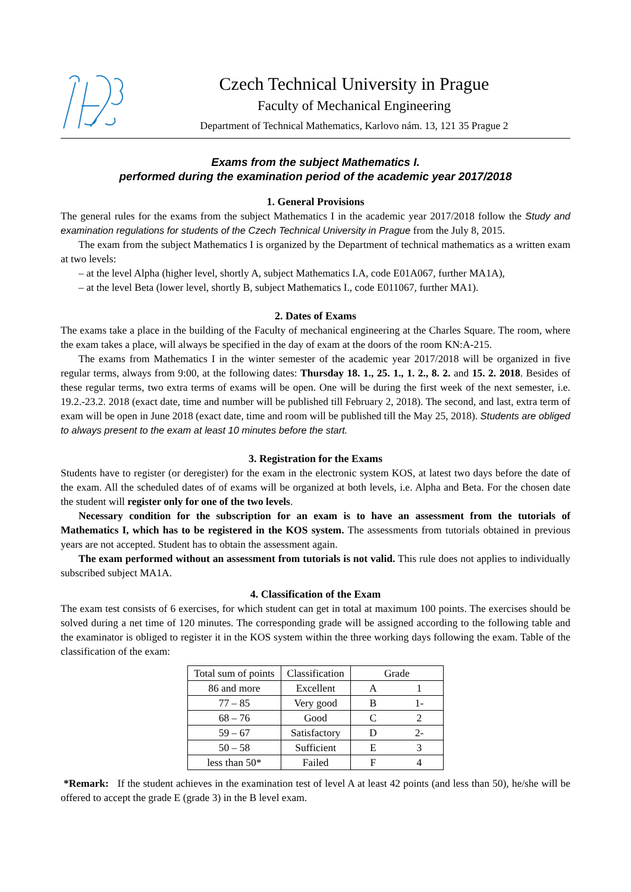Czech Technical University in Prague
Faculty of Mechanical Engineering
Department of Technical Mathematics, Karlovo nám. 13, 121 35 Prague 2
Exams from the subject Mathematics I.
performed during the examination period of the academic year 2017/2018
1. General Provisions
The general rules for the exams from the subject Mathematics I in the academic year 2017/2018 follow the Study and examination regulations for students of the Czech Technical University in Prague from the July 8, 2015.
The exam from the subject Mathematics I is organized by the Department of technical mathematics as a written exam at two levels:
– at the level Alpha (higher level, shortly A, subject Mathematics I.A, code E01A067, further MA1A),
– at the level Beta (lower level, shortly B, subject Mathematics I., code E011067, further MA1).
2. Dates of Exams
The exams take a place in the building of the Faculty of mechanical engineering at the Charles Square. The room, where the exam takes a place, will always be specified in the day of exam at the doors of the room KN:A-215.
The exams from Mathematics I in the winter semester of the academic year 2017/2018 will be organized in five regular terms, always from 9:00, at the following dates: Thursday 18. 1., 25. 1., 1. 2., 8. 2. and 15. 2. 2018. Besides of these regular terms, two extra terms of exams will be open. One will be during the first week of the next semester, i.e. 19.2.-23.2. 2018 (exact date, time and number will be published till February 2, 2018). The second, and last, extra term of exam will be open in June 2018 (exact date, time and room will be published till the May 25, 2018). Students are obliged to always present to the exam at least 10 minutes before the start.
3. Registration for the Exams
Students have to register (or deregister) for the exam in the electronic system KOS, at latest two days before the date of the exam. All the scheduled dates of of exams will be organized at both levels, i.e. Alpha and Beta. For the chosen date the student will register only for one of the two levels.
Necessary condition for the subscription for an exam is to have an assessment from the tutorials of Mathematics I, which has to be registered in the KOS system. The assessments from tutorials obtained in previous years are not accepted. Student has to obtain the assessment again.
The exam performed without an assessment from tutorials is not valid. This rule does not applies to individually subscribed subject MA1A.
4. Classification of the Exam
The exam test consists of 6 exercises, for which student can get in total at maximum 100 points. The exercises should be solved during a net time of 120 minutes. The corresponding grade will be assigned according to the following table and the examinator is obliged to register it in the KOS system within the three working days following the exam. Table of the classification of the exam:
| Total sum of points | Classification | Grade | |
| --- | --- | --- | --- |
| 86 and more | Excellent | A | 1 |
| 77 – 85 | Very good | B | 1- |
| 68 – 76 | Good | C | 2 |
| 59 – 67 | Satisfactory | D | 2- |
| 50 – 58 | Sufficient | E | 3 |
| less than 50* | Failed | F | 4 |
*Remark: If the student achieves in the examination test of level A at least 42 points (and less than 50), he/she will be offered to accept the grade E (grade 3) in the B level exam.